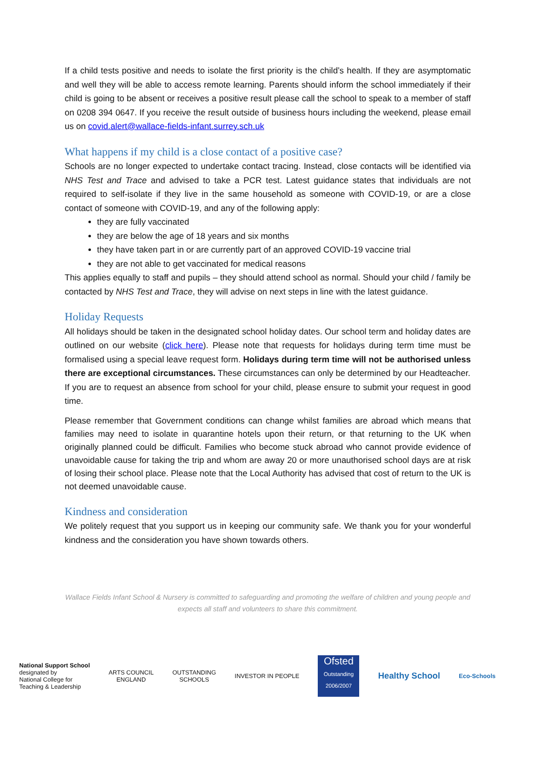If a child tests positive and needs to isolate the first priority is the child’s health. If they are asymptomatic and well they will be able to access remote learning. Parents should inform the school immediately if their child is going to be absent or receives a positive result please call the school to speak to a member of staff on 0208 394 0647. If you receive the result outside of business hours including the weekend, please email us on covid.alert@wallace-fields-infant.surrey.sch.uk
What happens if my child is a close contact of a positive case?
Schools are no longer expected to undertake contact tracing. Instead, close contacts will be identified via NHS Test and Trace and advised to take a PCR test. Latest guidance states that individuals are not required to self-isolate if they live in the same household as someone with COVID-19, or are a close contact of someone with COVID-19, and any of the following apply:
they are fully vaccinated
they are below the age of 18 years and six months
they have taken part in or are currently part of an approved COVID-19 vaccine trial
they are not able to get vaccinated for medical reasons
This applies equally to staff and pupils – they should attend school as normal. Should your child / family be contacted by NHS Test and Trace, they will advise on next steps in line with the latest guidance.
Holiday Requests
All holidays should be taken in the designated school holiday dates. Our school term and holiday dates are outlined on our website (click here). Please note that requests for holidays during term time must be formalised using a special leave request form. Holidays during term time will not be authorised unless there are exceptional circumstances. These circumstances can only be determined by our Headteacher.
If you are to request an absence from school for your child, please ensure to submit your request in good time.
Please remember that Government conditions can change whilst families are abroad which means that families may need to isolate in quarantine hotels upon their return, or that returning to the UK when originally planned could be difficult. Families who become stuck abroad who cannot provide evidence of unavoidable cause for taking the trip and whom are away 20 or more unauthorised school days are at risk of losing their school place. Please note that the Local Authority has advised that cost of return to the UK is not deemed unavoidable cause.
Kindness and consideration
We politely request that you support us in keeping our community safe. We thank you for your wonderful kindness and the consideration you have shown towards others.
Wallace Fields Infant School & Nursery is committed to safeguarding and promoting the welfare of children and young people and expects all staff and volunteers to share this commitment.
National Support School
designated by
National College for
Teaching & Leadership
ARTS COUNCIL
ENGLAND
OUTSTANDING
SCHOOLS
INVESTOR IN PEOPLE
Ofsted
Outstanding 2006/2007
Healthy School
Eco-Schools